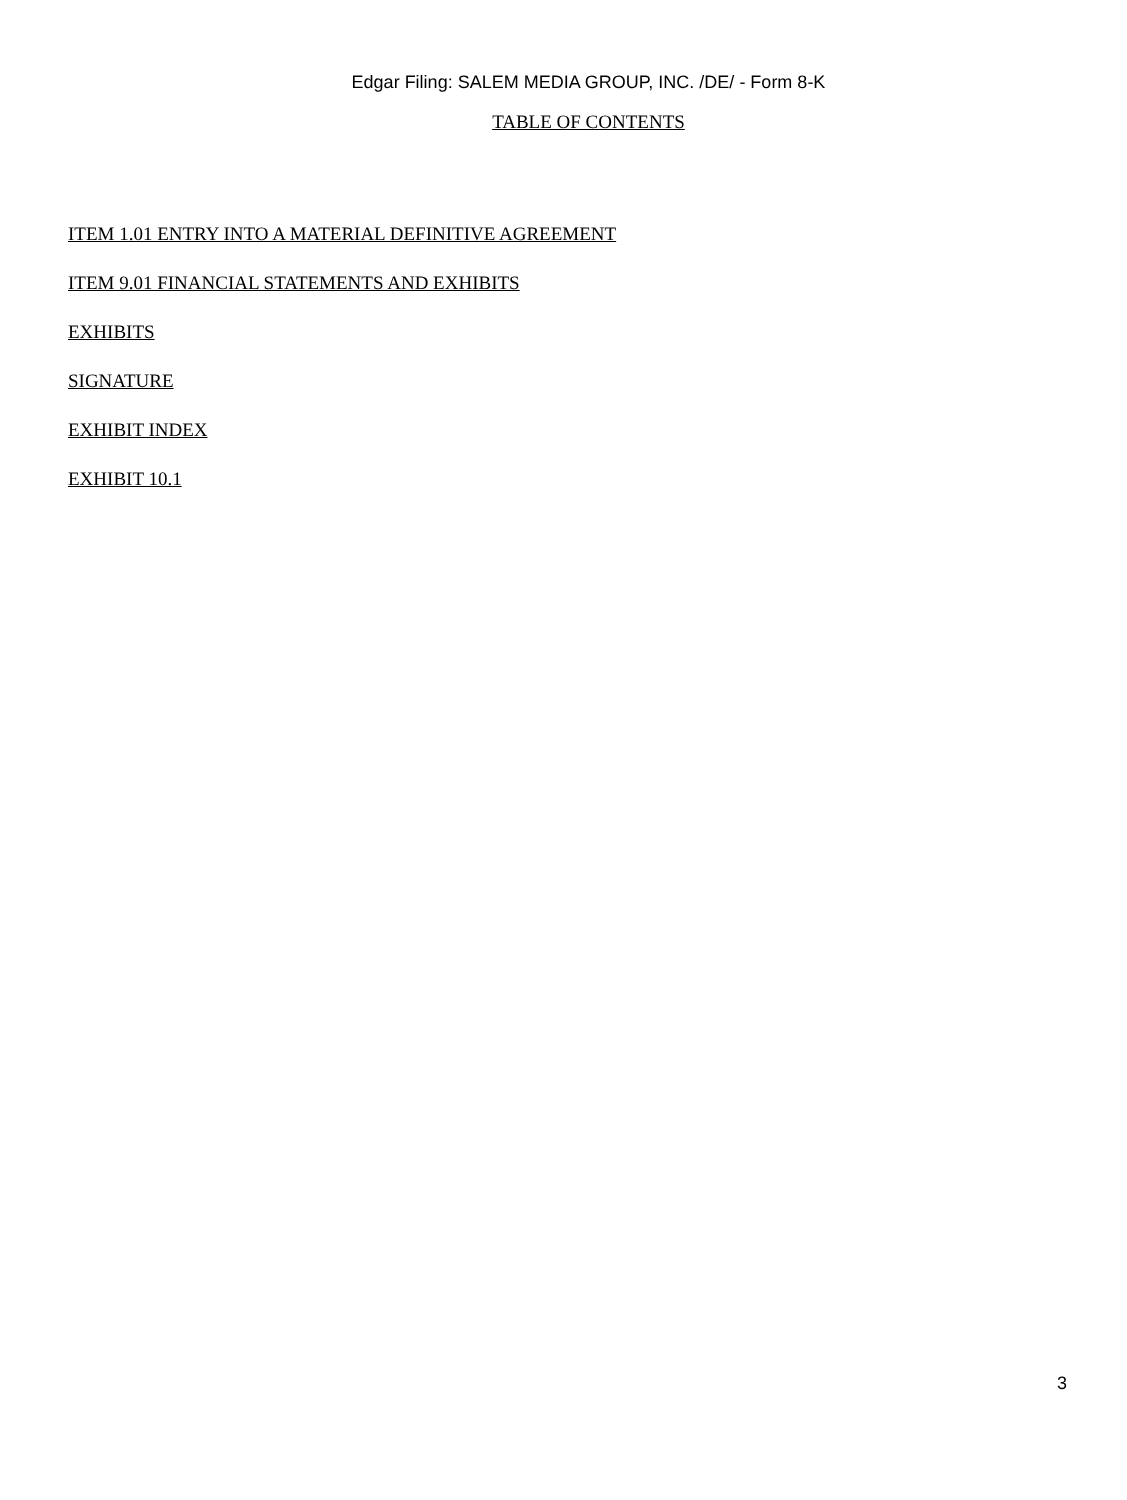Edgar Filing: SALEM MEDIA GROUP, INC. /DE/ - Form 8-K
TABLE OF CONTENTS
ITEM 1.01 ENTRY INTO A MATERIAL DEFINITIVE AGREEMENT
ITEM 9.01 FINANCIAL STATEMENTS AND EXHIBITS
EXHIBITS
SIGNATURE
EXHIBIT INDEX
EXHIBIT 10.1
3